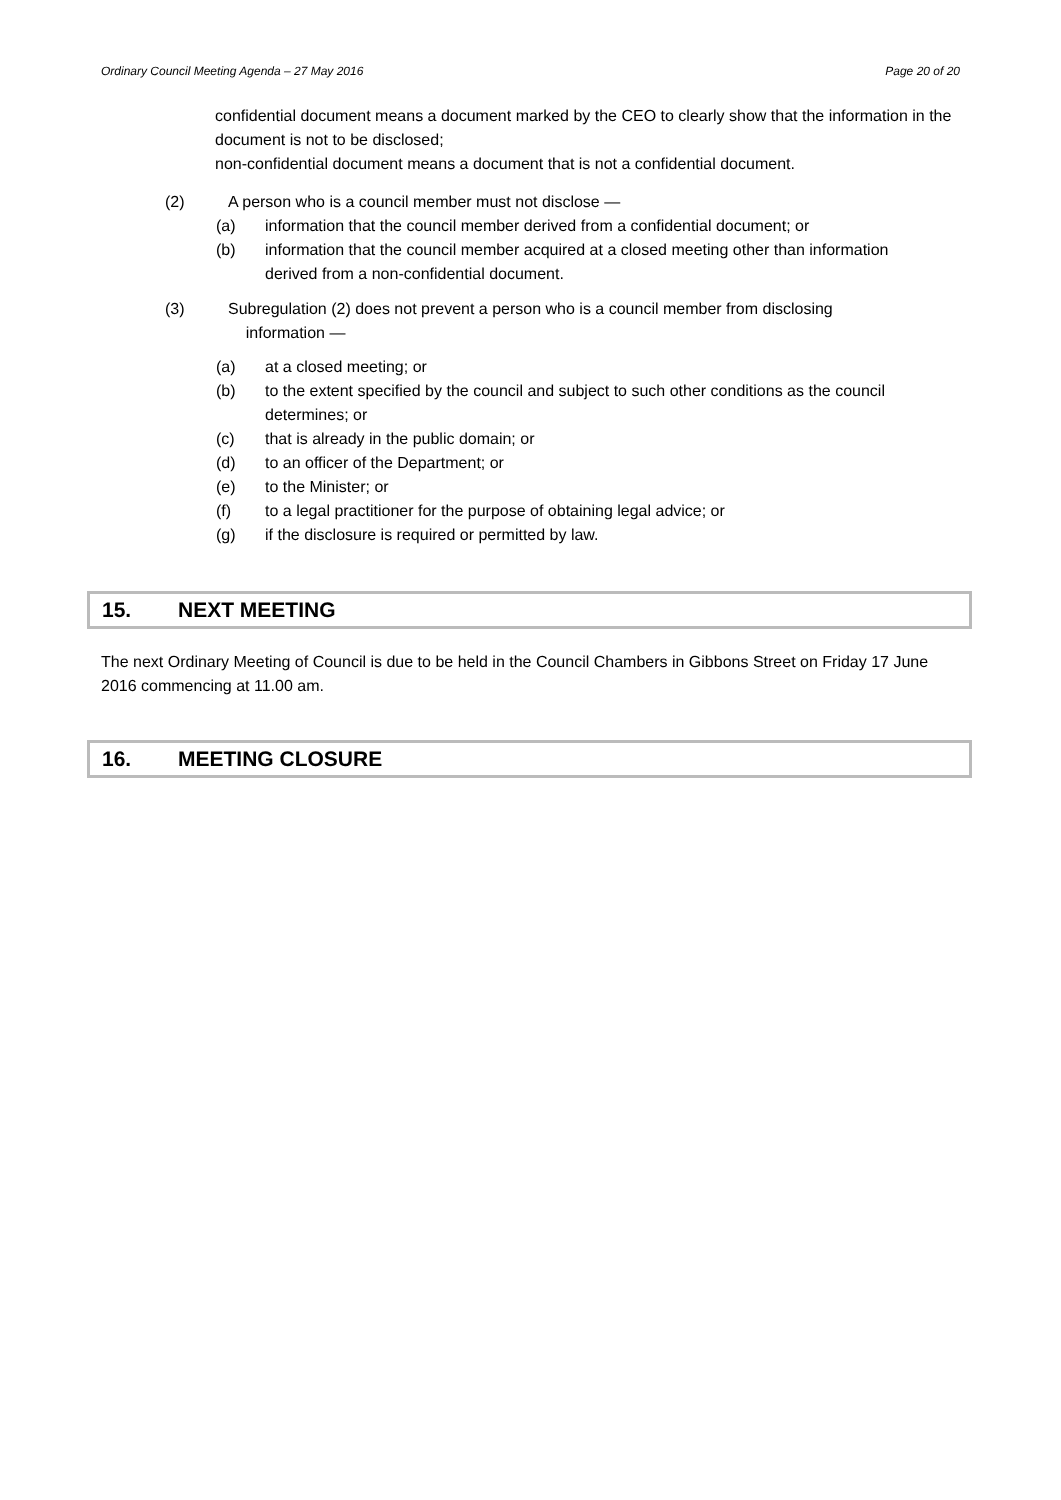Ordinary Council Meeting Agenda – 27 May 2016 Page 20 of 20
confidential document means a document marked by the CEO to clearly show that the information in the document is not to be disclosed;
non-confidential document means a document that is not a confidential document.
(2) A person who is a council member must not disclose —
(a) information that the council member derived from a confidential document; or
(b) information that the council member acquired at a closed meeting other than information derived from a non-confidential document.
(3) Subregulation (2) does not prevent a person who is a council member from disclosing
information —
(a) at a closed meeting; or
(b) to the extent specified by the council and subject to such other conditions as the council determines; or
(c) that is already in the public domain; or
(d) to an officer of the Department; or
(e) to the Minister; or
(f) to a legal practitioner for the purpose of obtaining legal advice; or
(g) if the disclosure is required or permitted by law.
15. NEXT MEETING
The next Ordinary Meeting of Council is due to be held in the Council Chambers in Gibbons Street on Friday 17 June 2016 commencing at 11.00 am.
16. MEETING CLOSURE